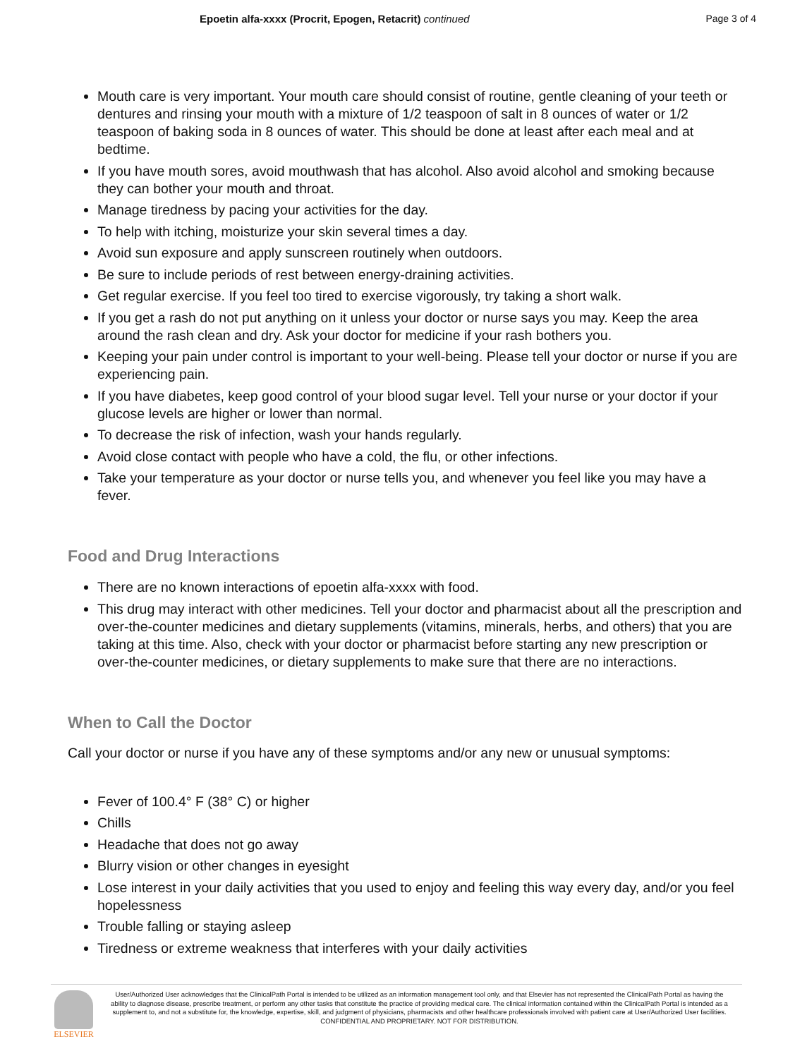Epoetin alfa-xxxx (Procrit, Epogen, Retacrit) continued
Page 3 of 4
Mouth care is very important. Your mouth care should consist of routine, gentle cleaning of your teeth or dentures and rinsing your mouth with a mixture of 1/2 teaspoon of salt in 8 ounces of water or 1/2 teaspoon of baking soda in 8 ounces of water. This should be done at least after each meal and at bedtime.
If you have mouth sores, avoid mouthwash that has alcohol. Also avoid alcohol and smoking because they can bother your mouth and throat.
Manage tiredness by pacing your activities for the day.
To help with itching, moisturize your skin several times a day.
Avoid sun exposure and apply sunscreen routinely when outdoors.
Be sure to include periods of rest between energy-draining activities.
Get regular exercise. If you feel too tired to exercise vigorously, try taking a short walk.
If you get a rash do not put anything on it unless your doctor or nurse says you may. Keep the area around the rash clean and dry. Ask your doctor for medicine if your rash bothers you.
Keeping your pain under control is important to your well-being. Please tell your doctor or nurse if you are experiencing pain.
If you have diabetes, keep good control of your blood sugar level. Tell your nurse or your doctor if your glucose levels are higher or lower than normal.
To decrease the risk of infection, wash your hands regularly.
Avoid close contact with people who have a cold, the flu, or other infections.
Take your temperature as your doctor or nurse tells you, and whenever you feel like you may have a fever.
Food and Drug Interactions
There are no known interactions of epoetin alfa-xxxx with food.
This drug may interact with other medicines. Tell your doctor and pharmacist about all the prescription and over-the-counter medicines and dietary supplements (vitamins, minerals, herbs, and others) that you are taking at this time. Also, check with your doctor or pharmacist before starting any new prescription or over-the-counter medicines, or dietary supplements to make sure that there are no interactions.
When to Call the Doctor
Call your doctor or nurse if you have any of these symptoms and/or any new or unusual symptoms:
Fever of 100.4° F (38° C) or higher
Chills
Headache that does not go away
Blurry vision or other changes in eyesight
Lose interest in your daily activities that you used to enjoy and feeling this way every day, and/or you feel hopelessness
Trouble falling or staying asleep
Tiredness or extreme weakness that interferes with your daily activities
ELSEVIER
User/Authorized User acknowledges that the ClinicalPath Portal is intended to be utilized as an information management tool only, and that Elsevier has not represented the ClinicalPath Portal as having the ability to diagnose disease, prescribe treatment, or perform any other tasks that constitute the practice of providing medical care. The clinical information contained within the ClinicalPath Portal is intended as a supplement to, and not a substitute for, the knowledge, expertise, skill, and judgment of physicians, pharmacists and other healthcare professionals involved with patient care at User/Authorized User facilities.
CONFIDENTIAL AND PROPRIETARY. NOT FOR DISTRIBUTION.